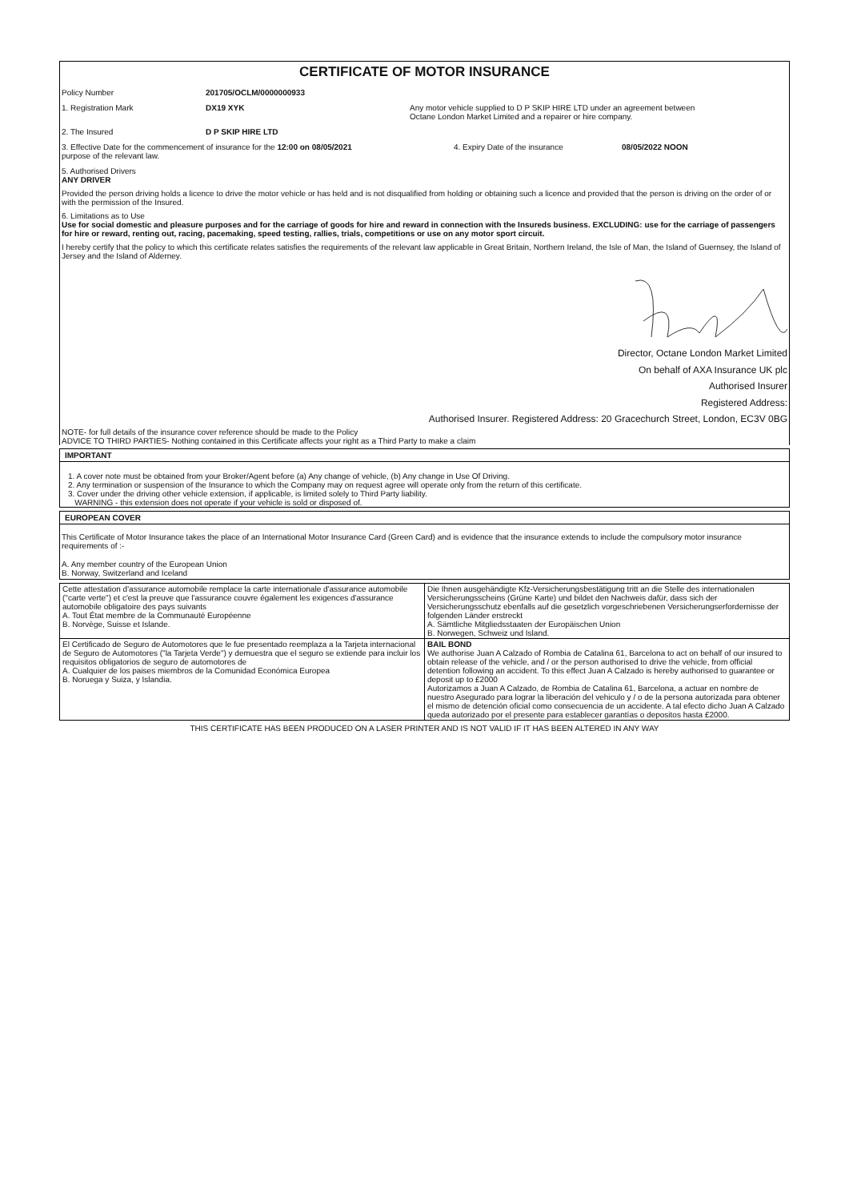CERTIFICATE OF MOTOR INSURANCE
Policy Number 201705/OCLM/0000000933
1. Registration Mark DX19 XYK Any motor vehicle supplied to D P SKIP HIRE LTD under an agreement between
Octane London Market Limited and a repairer or hire company.
2. The Insured D P SKIP HIRE LTD
3. Effective Date for the commencement of insurance for the 12:00 on 08/05/2021
purpose of the relevant law.
4. Expiry Date of the insurance 08/05/2022 NOON
5. Authorised Drivers
ANY DRIVER
Provided the person driving holds a licence to drive the motor vehicle or has held and is not disqualified from holding or obtaining such a licence and provided that the person is driving on the order of or with the permission of the Insured.
6. Limitations as to Use
Use for social domestic and pleasure purposes and for the carriage of goods for hire and reward in connection with the Insureds business. EXCLUDING: use for the carriage of passengers for hire or reward, renting out, racing, pacemaking, speed testing, rallies, trials, competitions or use on any motor sport circuit.
I hereby certify that the policy to which this certificate relates satisfies the requirements of the relevant law applicable in Great Britain, Northern Ireland, the Isle of Man, the Island of Guernsey, the Island of Jersey and the Island of Alderney.
Director, Octane London Market Limited
On behalf of AXA Insurance UK plc
Authorised Insurer
Registered Address:
Authorised Insurer. Registered Address: 20 Gracechurch Street, London, EC3V 0BG
NOTE- for full details of the insurance cover reference should be made to the Policy
ADVICE TO THIRD PARTIES- Nothing contained in this Certificate affects your right as a Third Party to make a claim
IMPORTANT
1. A cover note must be obtained from your Broker/Agent before (a) Any change of vehicle, (b) Any change in Use Of Driving.
2. Any termination or suspension of the Insurance to which the Company may on request agree will operate only from the return of this certificate.
3. Cover under the driving other vehicle extension, if applicable, is limited solely to Third Party liability.
WARNING - this extension does not operate if your vehicle is sold or disposed of.
EUROPEAN COVER
This Certificate of Motor Insurance takes the place of an International Motor Insurance Card (Green Card) and is evidence that the insurance extends to include the compulsory motor insurance requirements of :-
A. Any member country of the European Union
B. Norway, Switzerland and Iceland
| Cette attestation d'assurance automobile remplace la carte internationale d'assurance automobile ("carte verte") et c'est la preuve que l'assurance couvre également les exigences d'assurance automobile obligatoire des pays suivants A. Tout État membre de la Communauté Européenne B. Norvège, Suisse et Islande. | Die Ihnen ausgehändigte Kfz-Versicherungsbestätigung tritt an die Stelle des internationalen Versicherungsscheins (Grüne Karte) und bildet den Nachweis dafür, dass sich der Versicherungsschutz ebenfalls auf die gesetzlich vorgeschriebenen Versicherungserfordernisse der folgenden Länder erstreckt A. Sämtliche Mitgliedsstaaten der Europäischen Union B. Norwegen, Schweiz und Island. |
| El Certificado de Seguro de Automotores que le fue presentado reemplaza a la Tarjeta internacional de Seguro de Automotores ("la Tarjeta Verde") y demuestra que el seguro se extiende para incluir los requisitos obligatorios de seguro de automotores de A. Cualquier de los paises miembros de la Comunidad Económica Europea B. Noruega y Suiza, y Islandia. | BAIL BOND We authorise Juan A Calzado of Rombia de Catalina 61, Barcelona to act on behalf of our insured to obtain release of the vehicle, and / or the person authorised to drive the vehicle, from official detention following an accident. To this effect Juan A Calzado is hereby authorised to guarantee or deposit up to £2000 Autorizamos a Juan A Calzado, de Rombia de Catalina 61, Barcelona, a actuar en nombre de nuestro Asegurado para lograr la liberación del vehiculo y / o de la persona autorizada para obtener el mismo de detención oficial como consecuencia de un accidente. A tal efecto dicho Juan A Calzado queda autorizado por el presente para establecer garantías o depositos hasta £2000. |
THIS CERTIFICATE HAS BEEN PRODUCED ON A LASER PRINTER AND IS NOT VALID IF IT HAS BEEN ALTERED IN ANY WAY